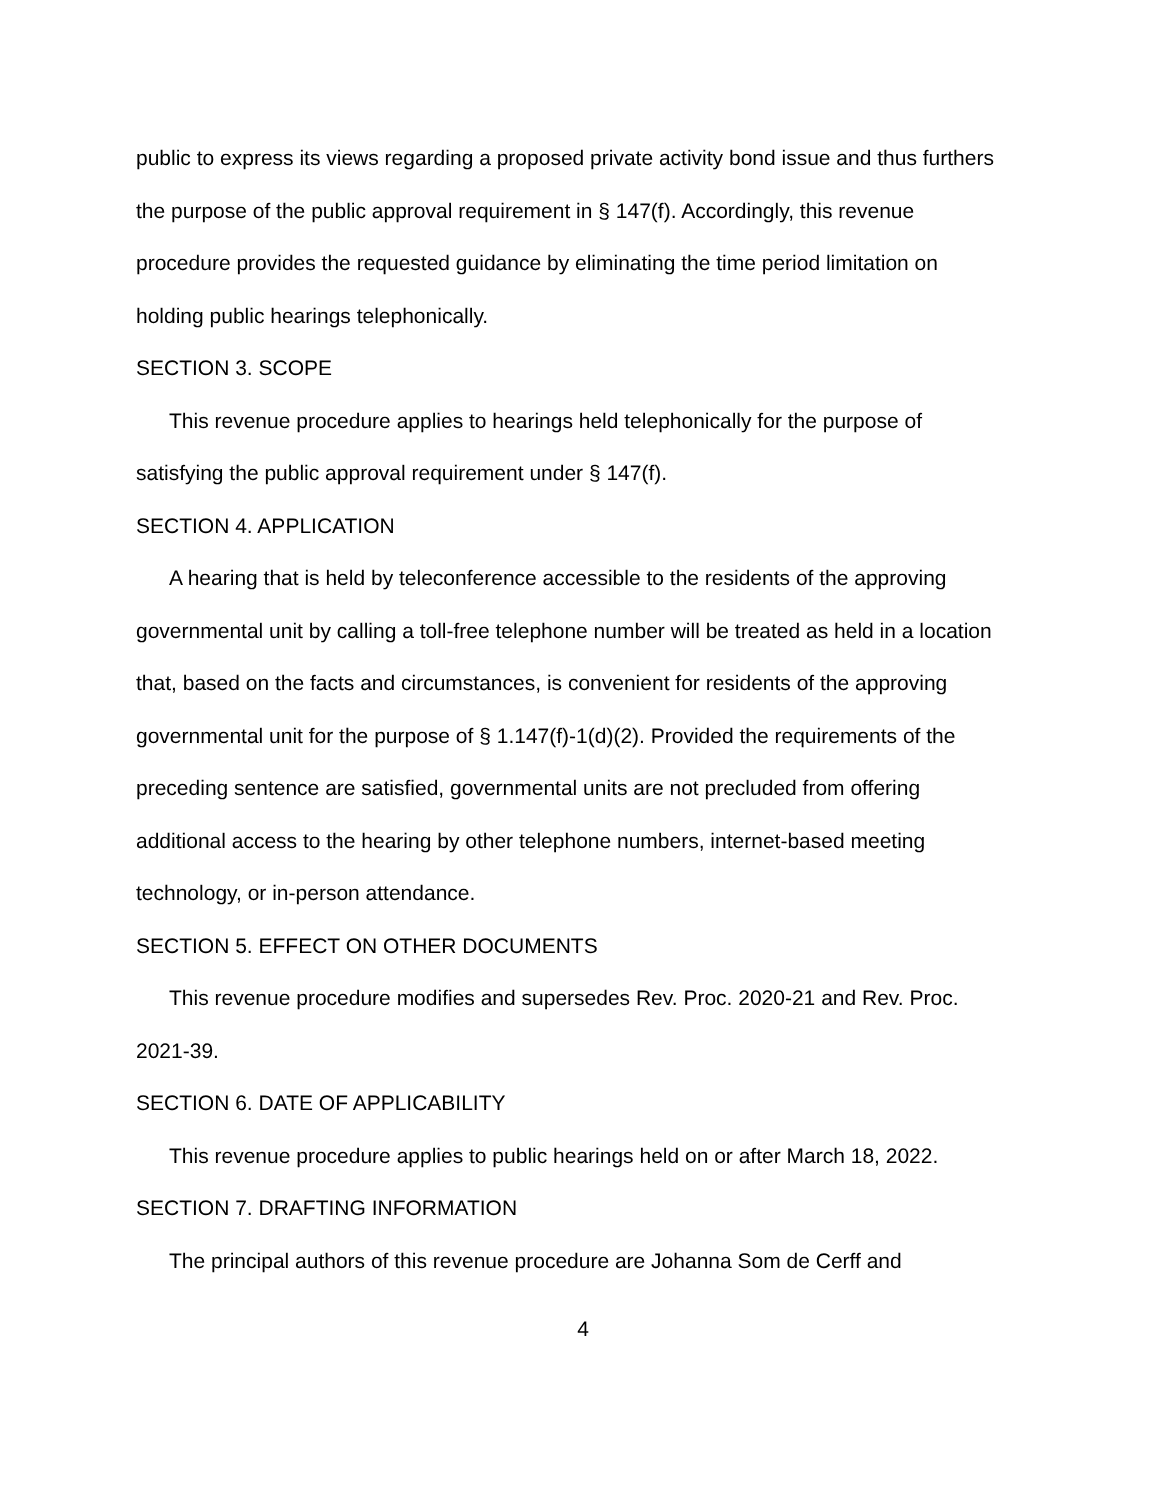public to express its views regarding a proposed private activity bond issue and thus furthers the purpose of the public approval requirement in § 147(f). Accordingly, this revenue procedure provides the requested guidance by eliminating the time period limitation on holding public hearings telephonically.
SECTION 3. SCOPE
This revenue procedure applies to hearings held telephonically for the purpose of satisfying the public approval requirement under § 147(f).
SECTION 4. APPLICATION
A hearing that is held by teleconference accessible to the residents of the approving governmental unit by calling a toll-free telephone number will be treated as held in a location that, based on the facts and circumstances, is convenient for residents of the approving governmental unit for the purpose of § 1.147(f)-1(d)(2). Provided the requirements of the preceding sentence are satisfied, governmental units are not precluded from offering additional access to the hearing by other telephone numbers, internet-based meeting technology, or in-person attendance.
SECTION 5. EFFECT ON OTHER DOCUMENTS
This revenue procedure modifies and supersedes Rev. Proc. 2020-21 and Rev. Proc. 2021-39.
SECTION 6. DATE OF APPLICABILITY
This revenue procedure applies to public hearings held on or after March 18, 2022.
SECTION 7. DRAFTING INFORMATION
The principal authors of this revenue procedure are Johanna Som de Cerff and
4